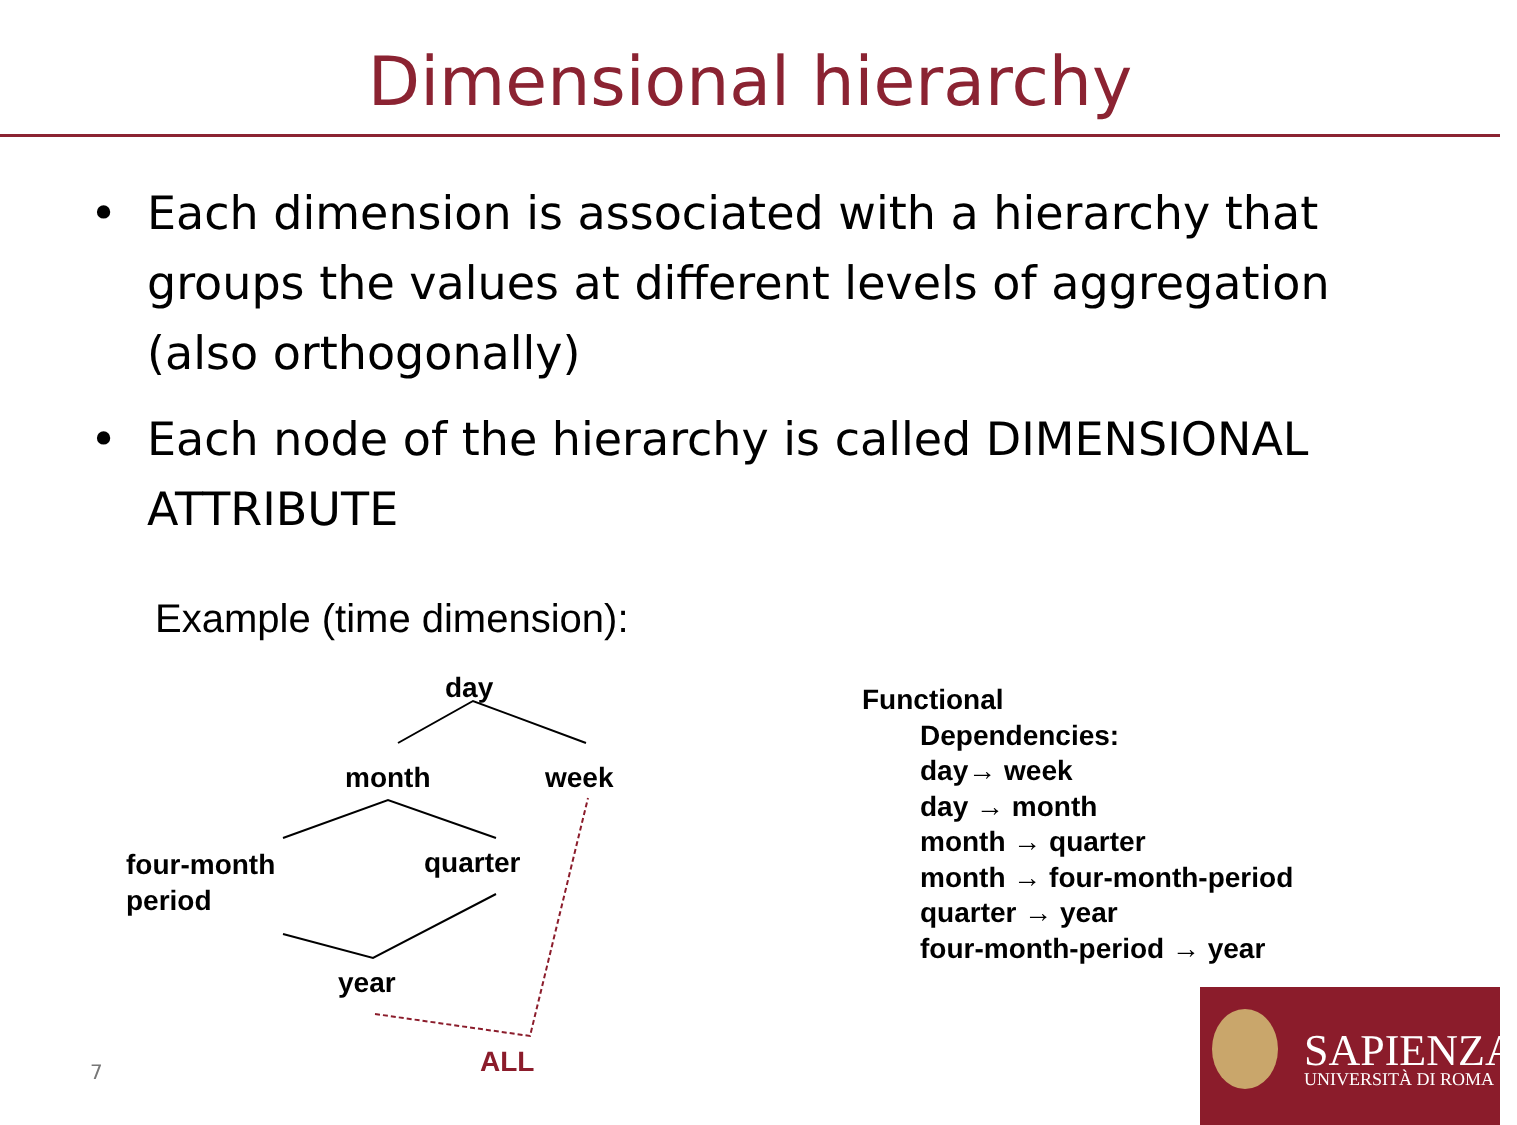Dimensional hierarchy
• Each dimension is associated with a hierarchy that groups the values at different levels of aggregation (also orthogonally)
• Each node of the hierarchy is called DIMENSIONAL ATTRIBUTE
Example (time dimension):
day
month week
four-month
period
quarter
year
ALL
Functional
Dependencies:
day→ week
day → month
month → quarter
month → four-month-period
quarter → year
four-month-period → year
7
SAPIENZA
UNIVERSITÀ DI ROMA